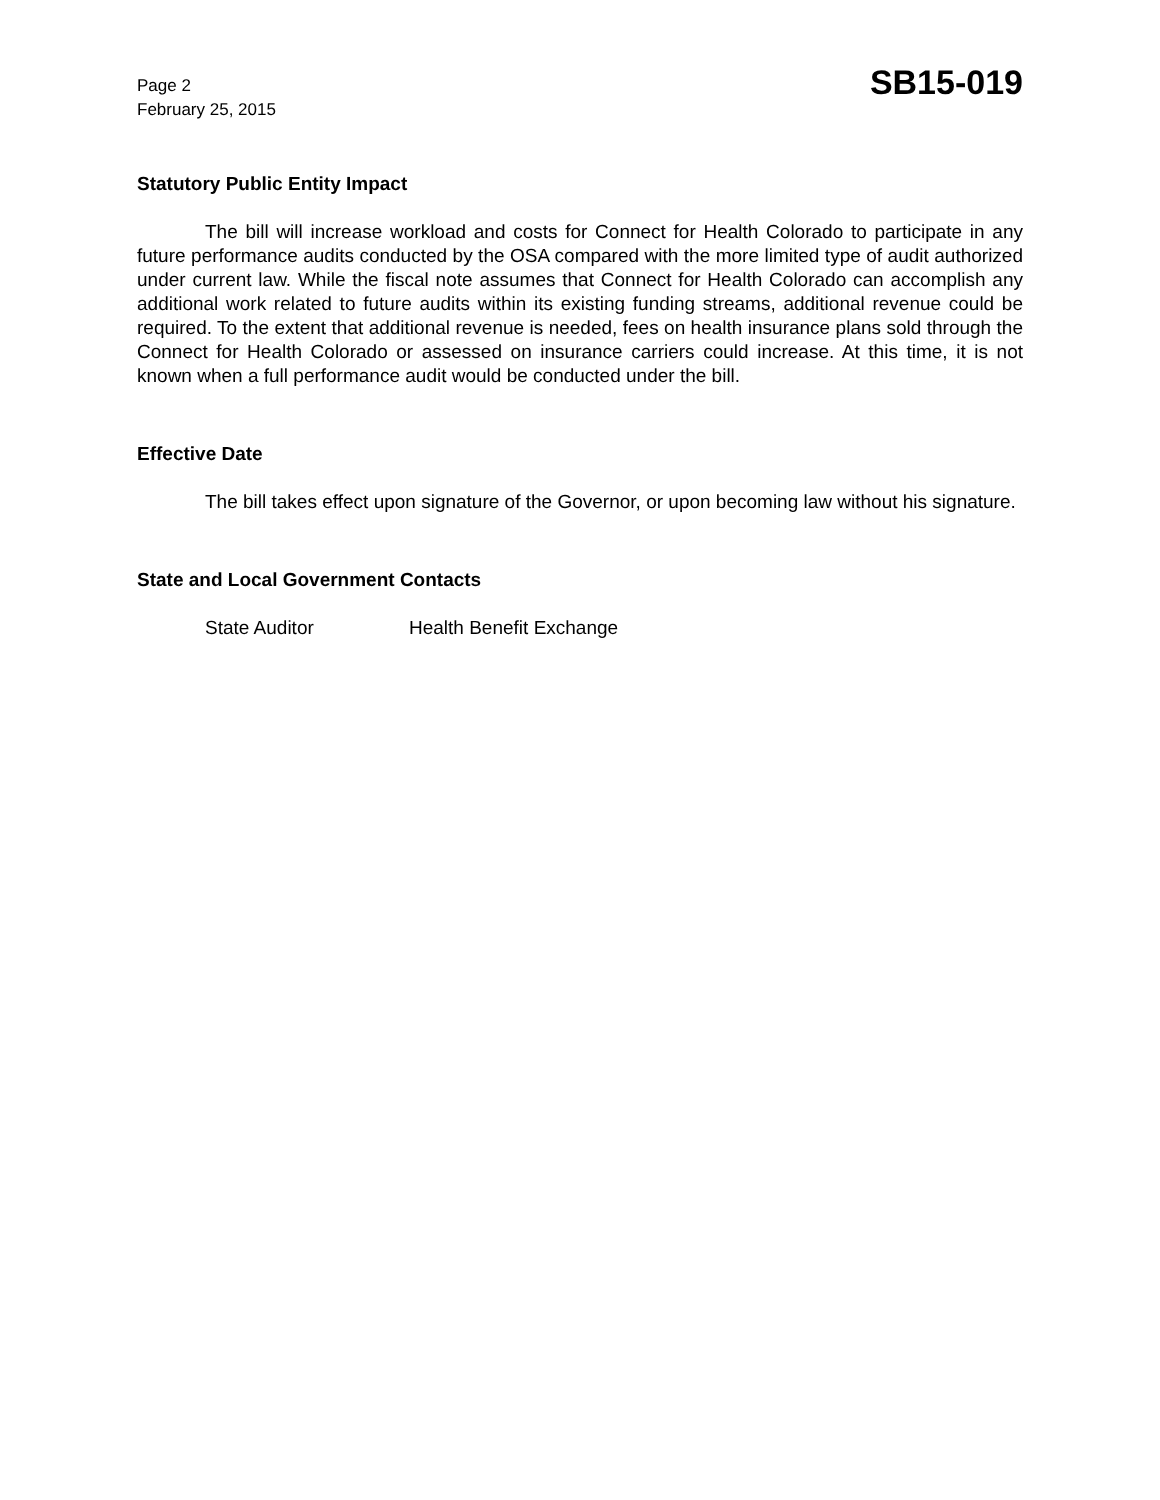Page 2
February 25, 2015
SB15-019
Statutory Public Entity Impact
The bill will increase workload and costs for Connect for Health Colorado to participate in any future performance audits conducted by the OSA compared with the more limited type of audit authorized under current law. While the fiscal note assumes that Connect for Health Colorado can accomplish any additional work related to future audits within its existing funding streams, additional revenue could be required. To the extent that additional revenue is needed, fees on health insurance plans sold through the Connect for Health Colorado or assessed on insurance carriers could increase. At this time, it is not known when a full performance audit would be conducted under the bill.
Effective Date
The bill takes effect upon signature of the Governor, or upon becoming law without his signature.
State and Local Government Contacts
State Auditor Health Benefit Exchange